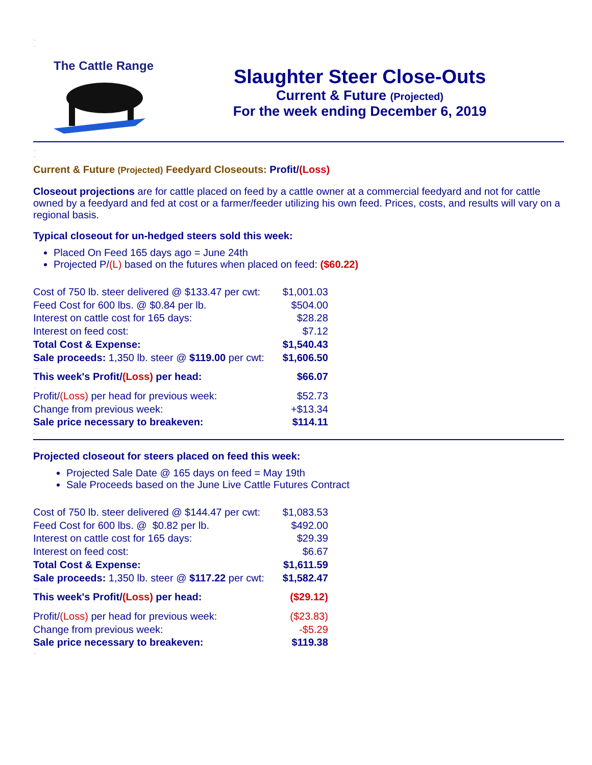..
..
The Cattle Range
Slaughter Steer Close-Outs
Current & Future (Projected)
For the week ending December 6, 2019
..
..
Current & Future (Projected) Feedyard Closeouts: Profit/(Loss)
Closeout projections are for cattle placed on feed by a cattle owner at a commercial feedyard and not for cattle owned by a feedyard and fed at cost or a farmer/feeder utilizing his own feed. Prices, costs, and results will vary on a regional basis.
Typical closeout for un-hedged steers sold this week:
Placed On Feed 165 days ago = June 24th
Projected P/(L) based on the futures when placed on feed: ($60.22)
| Cost of 750 lb. steer delivered @ $133.47 per cwt: | $1,001.03 |
| Feed Cost for 600 lbs. @ $0.84 per lb. | $504.00 |
| Interest on cattle cost for 165 days: | $28.28 |
| Interest on feed cost: | $7.12 |
| Total Cost & Expense: | $1,540.43 |
| Sale proceeds: 1,350 lb. steer @ $119.00 per cwt: | $1,606.50 |
| .... | |
| This week's Profit/ (Loss) per head: | $66.07 |
| .. | |
| Profit/ (Loss) per head for previous week: | $52.73 |
| Change from previous week: | +$13.34 |
| Sale price necessary to breakeven: | $114.11 |
..
..
Projected closeout for steers placed on feed this week:
Projected Sale Date @ 165 days on feed = May 19th
Sale Proceeds based on the June Live Cattle Futures Contract
| Cost of 750 lb. steer delivered @ $144.47 per cwt: | $1,083.53 |
| Feed Cost for 600 lbs. @ $0.82 per lb. | $492.00 |
| Interest on cattle cost for 165 days: | $29.39 |
| Interest on feed cost: | $6.67 |
| Total Cost & Expense: | $1,611.59 |
| Sale proceeds: 1,350 lb. steer @ $117.22 per cwt: | $1,582.47 |
| .... | |
| This week's Profit/ (Loss) per head: | ($29.12) |
| .. | |
| Profit/ (Loss) per head for previous week: | ($23.83) |
| Change from previous week: | -$5.29 |
| Sale price necessary to breakeven: | $119.38 |
..